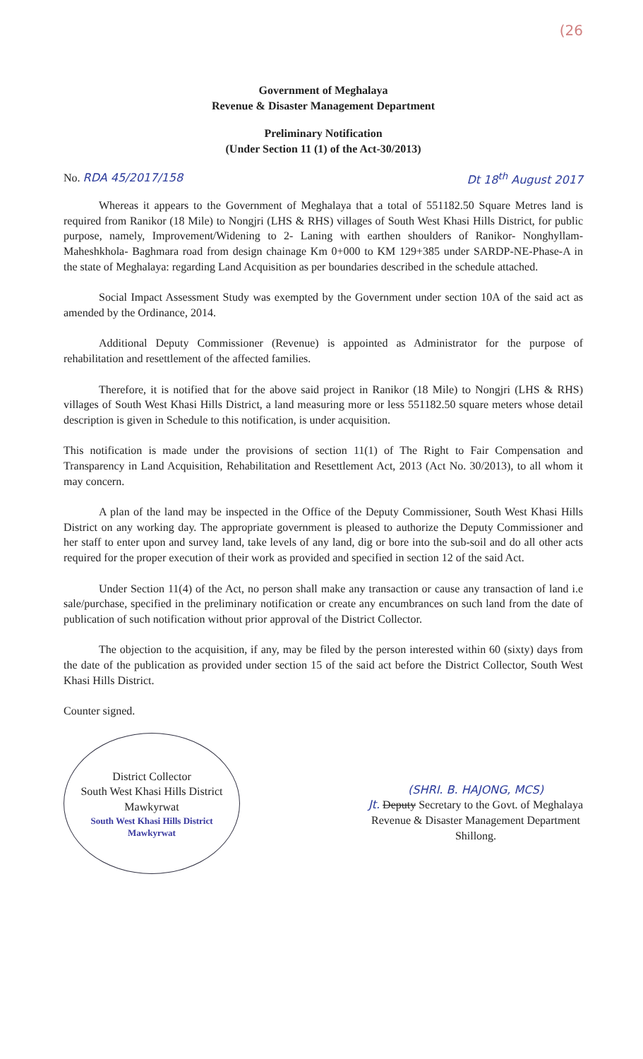(26
Government of Meghalaya
Revenue & Disaster Management Department
Preliminary Notification
(Under Section 11 (1) of the Act-30/2013)
No. RDA 45/2017/158 Dt 18<sup>th</sup> August 2017
Whereas it appears to the Government of Meghalaya that a total of 551182.50 Square Metres land is required from Ranikor (18 Mile) to Nongjri (LHS & RHS) villages of South West Khasi Hills District, for public purpose, namely, Improvement/Widening to 2- Laning with earthen shoulders of Ranikor- Nonghyllam- Maheshkhola- Baghmara road from design chainage Km 0+000 to KM 129+385 under SARDP-NE-Phase-A in the state of Meghalaya: regarding Land Acquisition as per boundaries described in the schedule attached.
Social Impact Assessment Study was exempted by the Government under section 10A of the said act as amended by the Ordinance, 2014.
Additional Deputy Commissioner (Revenue) is appointed as Administrator for the purpose of rehabilitation and resettlement of the affected families.
Therefore, it is notified that for the above said project in Ranikor (18 Mile) to Nongjri (LHS & RHS) villages of South West Khasi Hills District, a land measuring more or less 551182.50 square meters whose detail description is given in Schedule to this notification, is under acquisition.
This notification is made under the provisions of section 11(1) of The Right to Fair Compensation and Transparency in Land Acquisition, Rehabilitation and Resettlement Act, 2013 (Act No. 30/2013), to all whom it may concern.
A plan of the land may be inspected in the Office of the Deputy Commissioner, South West Khasi Hills District on any working day. The appropriate government is pleased to authorize the Deputy Commissioner and her staff to enter upon and survey land, take levels of any land, dig or bore into the sub-soil and do all other acts required for the proper execution of their work as provided and specified in section 12 of the said Act.
Under Section 11(4) of the Act, no person shall make any transaction or cause any transaction of land i.e sale/purchase, specified in the preliminary notification or create any encumbrances on such land from the date of publication of such notification without prior approval of the District Collector.
The objection to the acquisition, if any, may be filed by the person interested within 60 (sixty) days from the date of the publication as provided under section 15 of the said act before the District Collector, South West Khasi Hills District.
Counter signed.
District Collector
South West Khasi Hills District
Mawkyrwat
South West Khasi Hills District
Mawkyrwat
(SHRI. B. HAJONG, MCS)
Jt. Deputy Secretary to the Govt. of Meghalaya
Revenue & Disaster Management Department
Shillong.